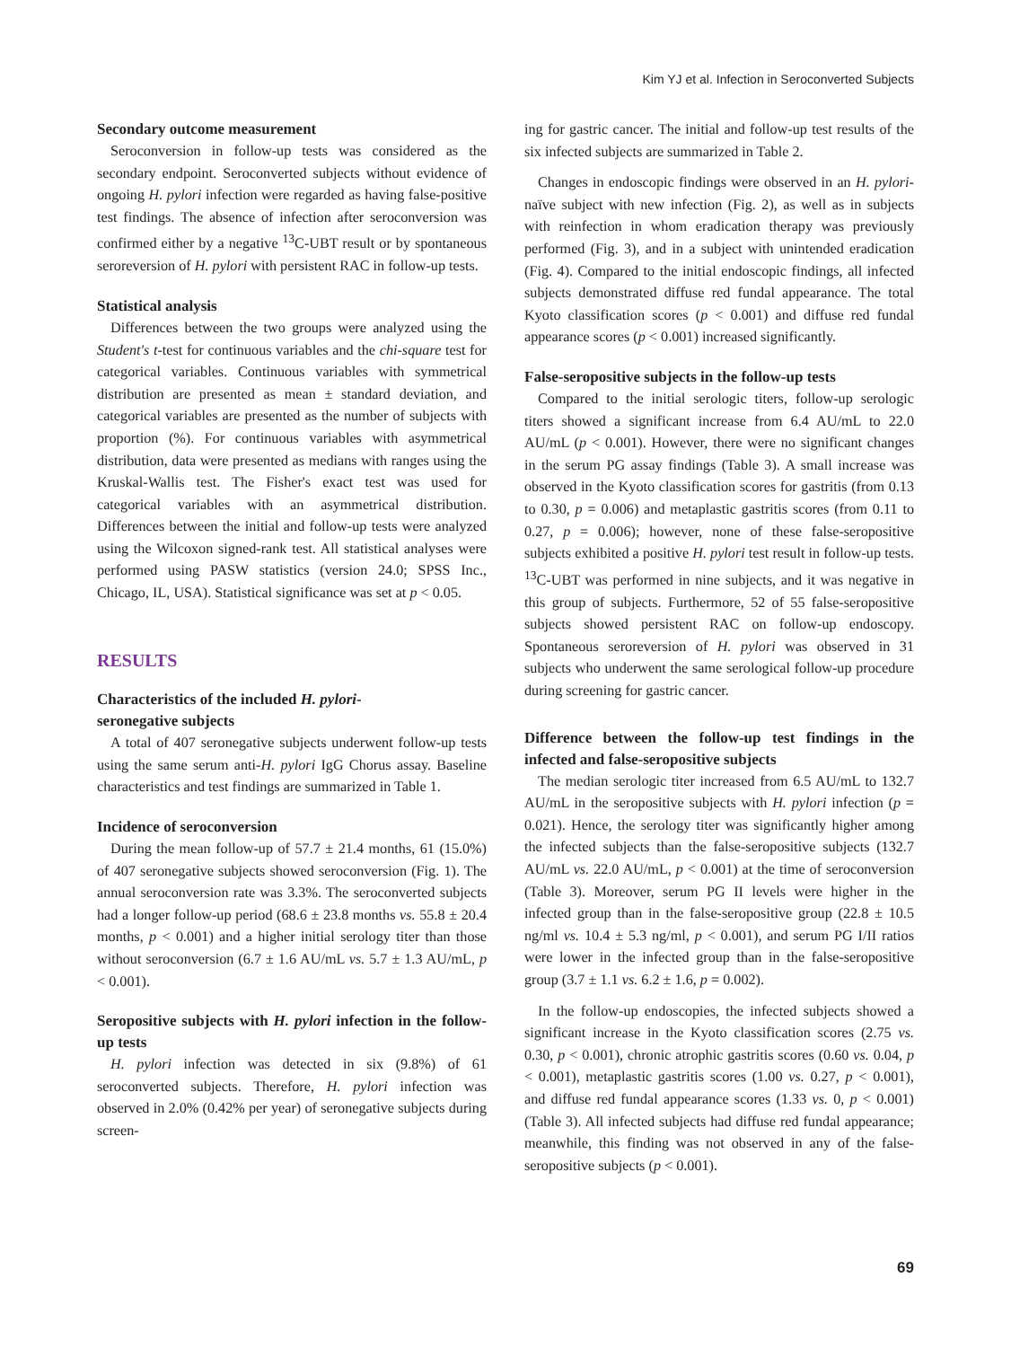Kim YJ et al. Infection in Seroconverted Subjects
Secondary outcome measurement
Seroconversion in follow-up tests was considered as the secondary endpoint. Seroconverted subjects without evidence of ongoing H. pylori infection were regarded as having false-positive test findings. The absence of infection after seroconversion was confirmed either by a negative <sup>13</sup>C-UBT result or by spontaneous seroreversion of H. pylori with persistent RAC in follow-up tests.
Statistical analysis
Differences between the two groups were analyzed using the Student's t-test for continuous variables and the chi-square test for categorical variables. Continuous variables with symmetrical distribution are presented as mean ± standard deviation, and categorical variables are presented as the number of subjects with proportion (%). For continuous variables with asymmetrical distribution, data were presented as medians with ranges using the Kruskal-Wallis test. The Fisher's exact test was used for categorical variables with an asymmetrical distribution. Differences between the initial and follow-up tests were analyzed using the Wilcoxon signed-rank test. All statistical analyses were performed using PASW statistics (version 24.0; SPSS Inc., Chicago, IL, USA). Statistical significance was set at p < 0.05.
RESULTS
Characteristics of the included H. pylori-
seronegative subjects
A total of 407 seronegative subjects underwent follow-up tests using the same serum anti-H. pylori IgG Chorus assay. Baseline characteristics and test findings are summarized in Table 1.
Incidence of seroconversion
During the mean follow-up of 57.7 ± 21.4 months, 61 (15.0%) of 407 seronegative subjects showed seroconversion (Fig. 1). The annual seroconversion rate was 3.3%. The seroconverted subjects had a longer follow-up period (68.6 ± 23.8 months vs. 55.8 ± 20.4 months, p < 0.001) and a higher initial serology titer than those without seroconversion (6.7 ± 1.6 AU/mL vs. 5.7 ± 1.3 AU/mL, p < 0.001).
Seropositive subjects with H. pylori infection in the follow-up tests
H. pylori infection was detected in six (9.8%) of 61 seroconverted subjects. Therefore, H. pylori infection was observed in 2.0% (0.42% per year) of seronegative subjects during screen-
ing for gastric cancer. The initial and follow-up test results of the six infected subjects are summarized in Table 2.
Changes in endoscopic findings were observed in an H. pylori-naïve subject with new infection (Fig. 2), as well as in subjects with reinfection in whom eradication therapy was previously performed (Fig. 3), and in a subject with unintended eradication (Fig. 4). Compared to the initial endoscopic findings, all infected subjects demonstrated diffuse red fundal appearance. The total Kyoto classification scores (p < 0.001) and diffuse red fundal appearance scores (p < 0.001) increased significantly.
False-seropositive subjects in the follow-up tests
Compared to the initial serologic titers, follow-up serologic titers showed a significant increase from 6.4 AU/mL to 22.0 AU/mL (p < 0.001). However, there were no significant changes in the serum PG assay findings (Table 3). A small increase was observed in the Kyoto classification scores for gastritis (from 0.13 to 0.30, p = 0.006) and metaplastic gastritis scores (from 0.11 to 0.27, p = 0.006); however, none of these false-seropositive subjects exhibited a positive H. pylori test result in follow-up tests. <sup>13</sup>C-UBT was performed in nine subjects, and it was negative in this group of subjects. Furthermore, 52 of 55 false-seropositive subjects showed persistent RAC on follow-up endoscopy. Spontaneous seroreversion of H. pylori was observed in 31 subjects who underwent the same serological follow-up procedure during screening for gastric cancer.
Difference between the follow-up test findings in the infected and false-seropositive subjects
The median serologic titer increased from 6.5 AU/mL to 132.7 AU/mL in the seropositive subjects with H. pylori infection (p = 0.021). Hence, the serology titer was significantly higher among the infected subjects than the false-seropositive subjects (132.7 AU/mL vs. 22.0 AU/mL, p < 0.001) at the time of seroconversion (Table 3). Moreover, serum PG II levels were higher in the infected group than in the false-seropositive group (22.8 ± 10.5 ng/ml vs. 10.4 ± 5.3 ng/ml, p < 0.001), and serum PG I/II ratios were lower in the infected group than in the false-seropositive group (3.7 ± 1.1 vs. 6.2 ± 1.6, p = 0.002).
In the follow-up endoscopies, the infected subjects showed a significant increase in the Kyoto classification scores (2.75 vs. 0.30, p < 0.001), chronic atrophic gastritis scores (0.60 vs. 0.04, p < 0.001), metaplastic gastritis scores (1.00 vs. 0.27, p < 0.001), and diffuse red fundal appearance scores (1.33 vs. 0, p < 0.001) (Table 3). All infected subjects had diffuse red fundal appearance; meanwhile, this finding was not observed in any of the false-seropositive subjects (p < 0.001).
69